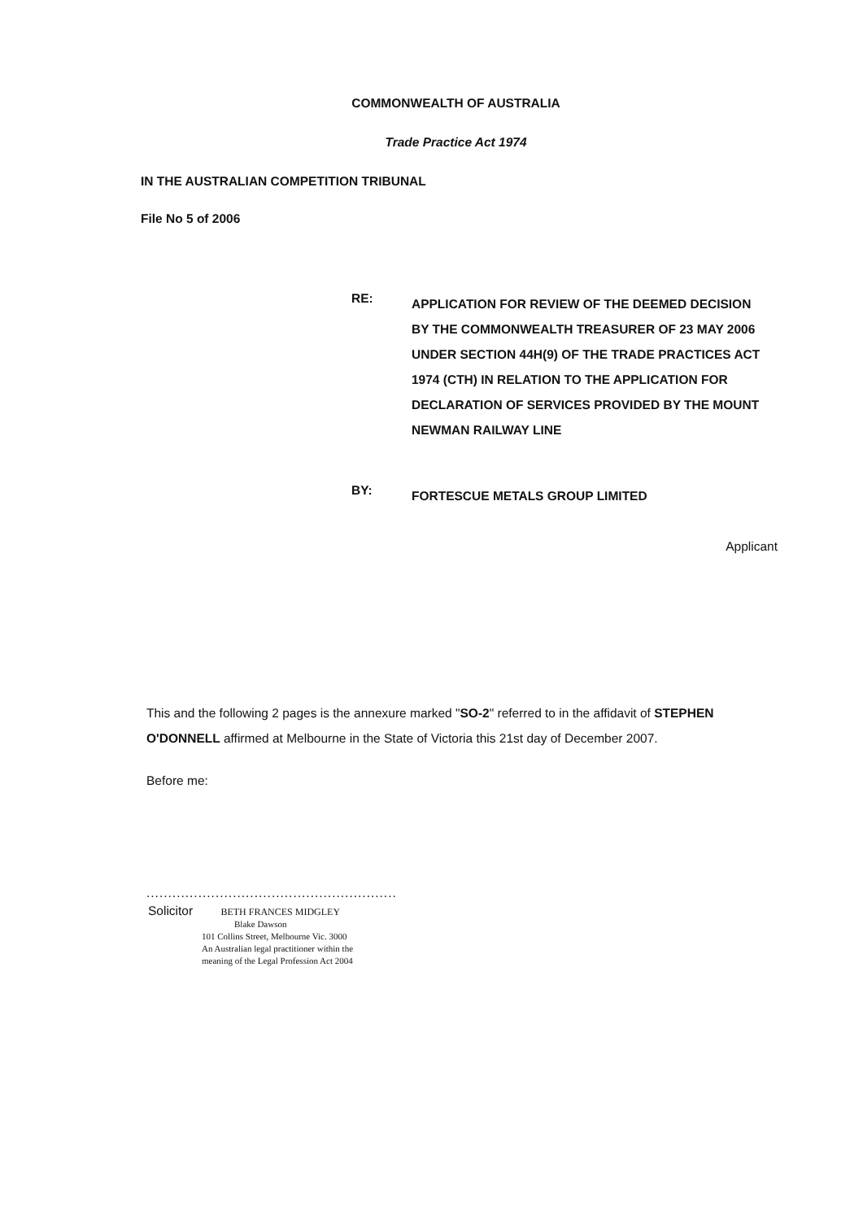COMMONWEALTH OF AUSTRALIA
Trade Practice Act 1974
IN THE AUSTRALIAN COMPETITION TRIBUNAL
File No 5 of 2006
RE:
APPLICATION FOR REVIEW OF THE DEEMED DECISION BY THE COMMONWEALTH TREASURER OF 23 MAY 2006 UNDER SECTION 44H(9) OF THE TRADE PRACTICES ACT 1974 (CTH) IN RELATION TO THE APPLICATION FOR DECLARATION OF SERVICES PROVIDED BY THE MOUNT NEWMAN RAILWAY LINE
BY:
FORTESCUE METALS GROUP LIMITED
Applicant
This and the following 2 pages is the annexure marked "SO-2" referred to in the affidavit of STEPHEN O'DONNELL affirmed at Melbourne in the State of Victoria this 21st day of December 2007.
Before me:
..........................................................
Solicitor BETH FRANCES MIDGLEY
Blake Dawson
101 Collins Street, Melbourne Vic. 3000
An Australian legal practitioner within the
meaning of the Legal Profession Act 2004